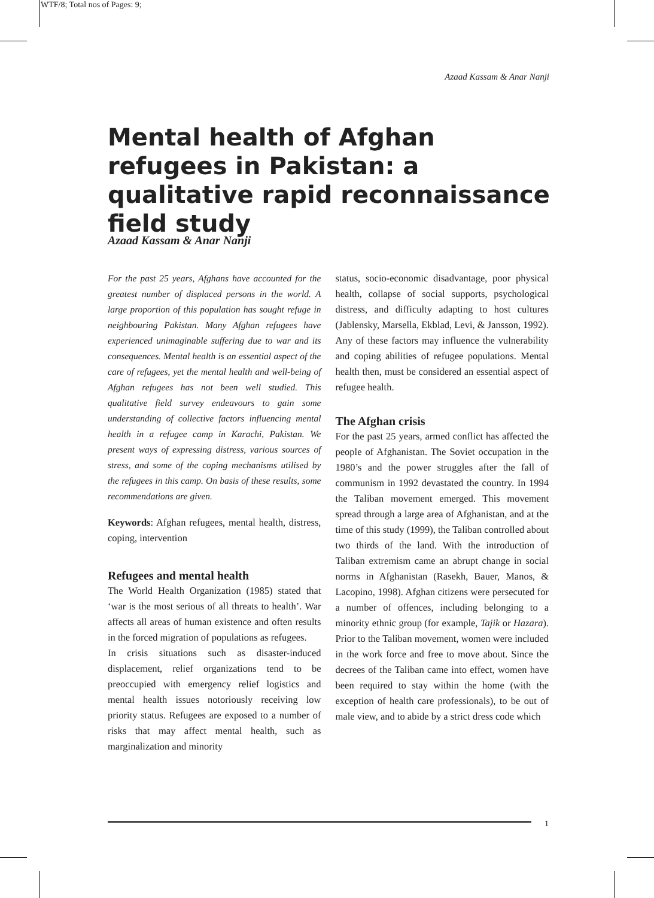WTF/8; Total nos of Pages: 9;
Azaad Kassam & Anar Nanji
Mental health of Afghan refugees in Pakistan: a qualitative rapid reconnaissance field study
Azaad Kassam & Anar Nanji
For the past 25 years, Afghans have accounted for the greatest number of displaced persons in the world. A large proportion of this population has sought refuge in neighbouring Pakistan. Many Afghan refugees have experienced unimaginable suffering due to war and its consequences. Mental health is an essential aspect of the care of refugees, yet the mental health and well-being of Afghan refugees has not been well studied. This qualitative field survey endeavours to gain some understanding of collective factors influencing mental health in a refugee camp in Karachi, Pakistan. We present ways of expressing distress, various sources of stress, and some of the coping mechanisms utilised by the refugees in this camp. On basis of these results, some recommendations are given.
Keywords: Afghan refugees, mental health, distress, coping, intervention
Refugees and mental health
The World Health Organization (1985) stated that ‘war is the most serious of all threats to health’. War affects all areas of human existence and often results in the forced migration of populations as refugees.
In crisis situations such as disaster-induced displacement, relief organizations tend to be preoccupied with emergency relief logistics and mental health issues notoriously receiving low priority status. Refugees are exposed to a number of risks that may affect mental health, such as marginalization and minority
status, socio-economic disadvantage, poor physical health, collapse of social supports, psychological distress, and difficulty adapting to host cultures (Jablensky, Marsella, Ekblad, Levi, & Jansson, 1992). Any of these factors may influence the vulnerability and coping abilities of refugee populations. Mental health then, must be considered an essential aspect of refugee health.
The Afghan crisis
For the past 25 years, armed conflict has affected the people of Afghanistan. The Soviet occupation in the 1980’s and the power struggles after the fall of communism in 1992 devastated the country. In 1994 the Taliban movement emerged. This movement spread through a large area of Afghanistan, and at the time of this study (1999), the Taliban controlled about two thirds of the land. With the introduction of Taliban extremism came an abrupt change in social norms in Afghanistan (Rasekh, Bauer, Manos, & Lacopino, 1998). Afghan citizens were persecuted for a number of offences, including belonging to a minority ethnic group (for example, Tajik or Hazara). Prior to the Taliban movement, women were included in the work force and free to move about. Since the decrees of the Taliban came into effect, women have been required to stay within the home (with the exception of health care professionals), to be out of male view, and to abide by a strict dress code which
1